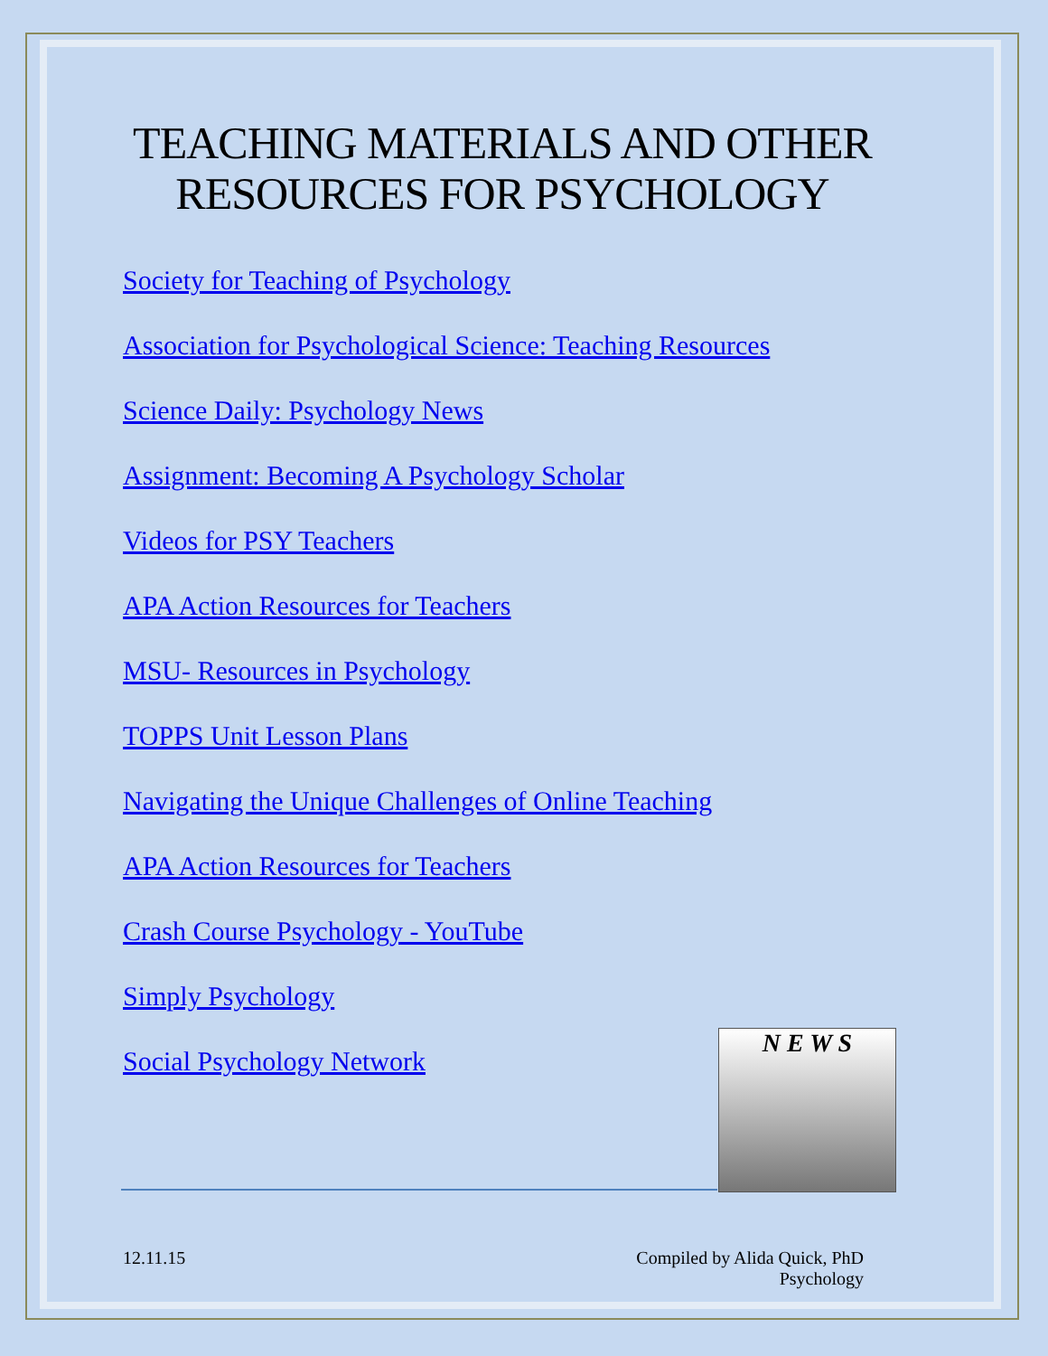TEACHING MATERIALS AND OTHER RESOURCES FOR PSYCHOLOGY
Society for Teaching of Psychology
Association for Psychological Science: Teaching Resources
Science Daily: Psychology News
Assignment: Becoming A Psychology Scholar
Videos for PSY Teachers
APA Action Resources for Teachers
MSU- Resources in Psychology
TOPPS Unit Lesson Plans
Navigating the Unique Challenges of Online Teaching
APA Action Resources for Teachers
Crash Course Psychology - YouTube
Simply Psychology
Social Psychology Network
N E W S
12.11.15 Compiled by Alida Quick, PhD
Psychology